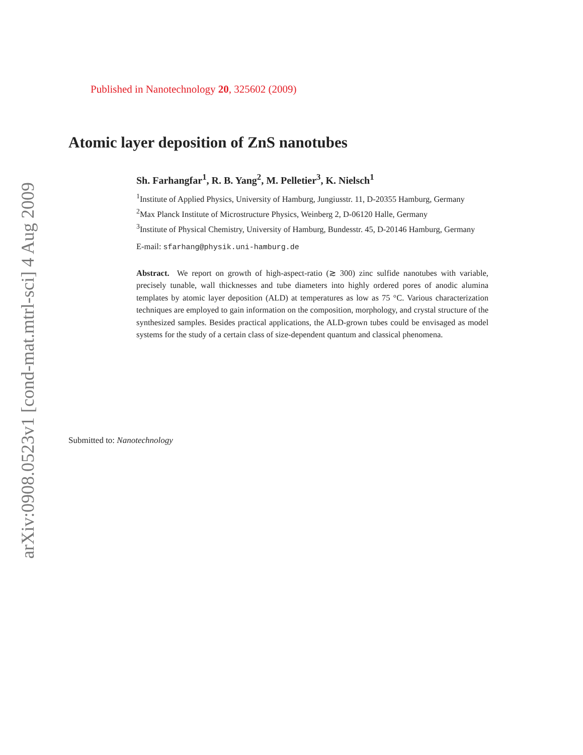arXiv:0908.0523v1 [cond-mat.mtrl-sci] 4 Aug 2009
Published in Nanotechnology 20, 325602 (2009)
Atomic layer deposition of ZnS nanotubes
Sh. Farhangfar<sup>1</sup>, R. B. Yang<sup>2</sup>, M. Pelletier<sup>3</sup>, K. Nielsch<sup>1</sup>
<sup>1</sup> Institute of Applied Physics, University of Hamburg, Jungiusstr. 11, D-20355 Hamburg, Germany
<sup>2</sup> Max Planck Institute of Microstructure Physics, Weinberg 2, D-06120 Halle, Germany
<sup>3</sup> Institute of Physical Chemistry, University of Hamburg, Bundesstr. 45, D-20146 Hamburg, Germany
E-mail: sfarhang@physik.uni-hamburg.de
Abstract. We report on growth of high-aspect-ratio (≳ 300) zinc sulfide nanotubes with variable, precisely tunable, wall thicknesses and tube diameters into highly ordered pores of anodic alumina templates by atomic layer deposition (ALD) at temperatures as low as 75 °C. Various characterization techniques are employed to gain information on the composition, morphology, and crystal structure of the synthesized samples. Besides practical applications, the ALD-grown tubes could be envisaged as model systems for the study of a certain class of size-dependent quantum and classical phenomena.
Submitted to: Nanotechnology